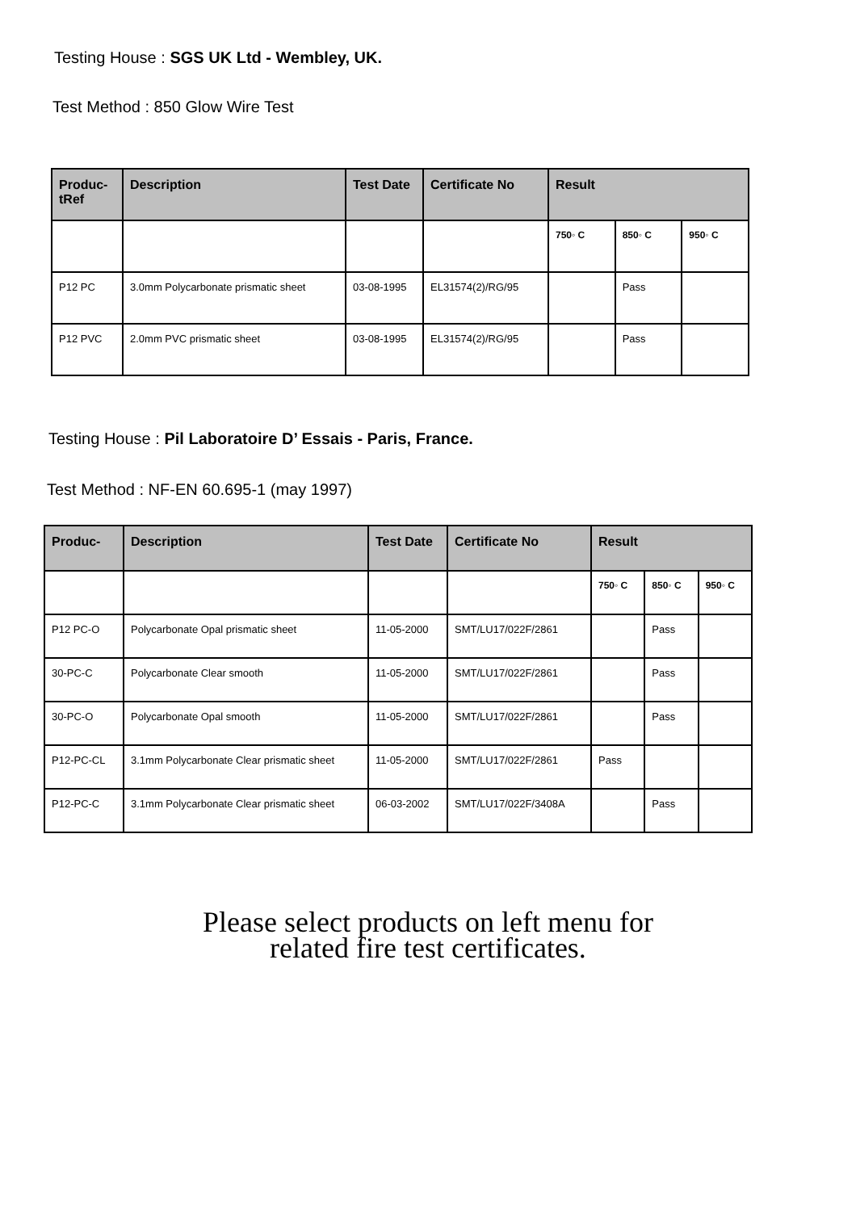Testing House : SGS UK Ltd - Wembley, UK.
Test Method : 850 Glow Wire Test
| Produc- tRef | Description | Test Date | Certificate No | Result | | |
| --- | --- | --- | --- | --- | --- | --- |
| | | | | 750◦ C | 850◦ C | 950◦ C |
| P12 PC | 3.0mm Polycarbonate prismatic sheet | 03-08-1995 | EL31574(2)/RG/95 | | Pass | |
| P12 PVC | 2.0mm PVC prismatic sheet | 03-08-1995 | EL31574(2)/RG/95 | | Pass | |
Testing House : Pil Laboratoire D’ Essais - Paris, France.
Test Method : NF-EN 60.695-1 (may 1997)
| Produc- | Description | Test Date | Certificate No | Result | | |
| --- | --- | --- | --- | --- | --- | --- |
| | | | | 750◦ C | 850◦ C | 950◦ C |
| P12 PC-O | Polycarbonate Opal prismatic sheet | 11-05-2000 | SMT/LU17/022F/2861 | | Pass | |
| 30-PC-C | Polycarbonate Clear smooth | 11-05-2000 | SMT/LU17/022F/2861 | | Pass | |
| 30-PC-O | Polycarbonate Opal smooth | 11-05-2000 | SMT/LU17/022F/2861 | | Pass | |
| P12-PC-CL | 3.1mm Polycarbonate Clear prismatic sheet | 11-05-2000 | SMT/LU17/022F/2861 | Pass | | |
| P12-PC-C | 3.1mm Polycarbonate Clear prismatic sheet | 06-03-2002 | SMT/LU17/022F/3408A | | Pass | |
Please select products on left menu for
related fire test certificates.